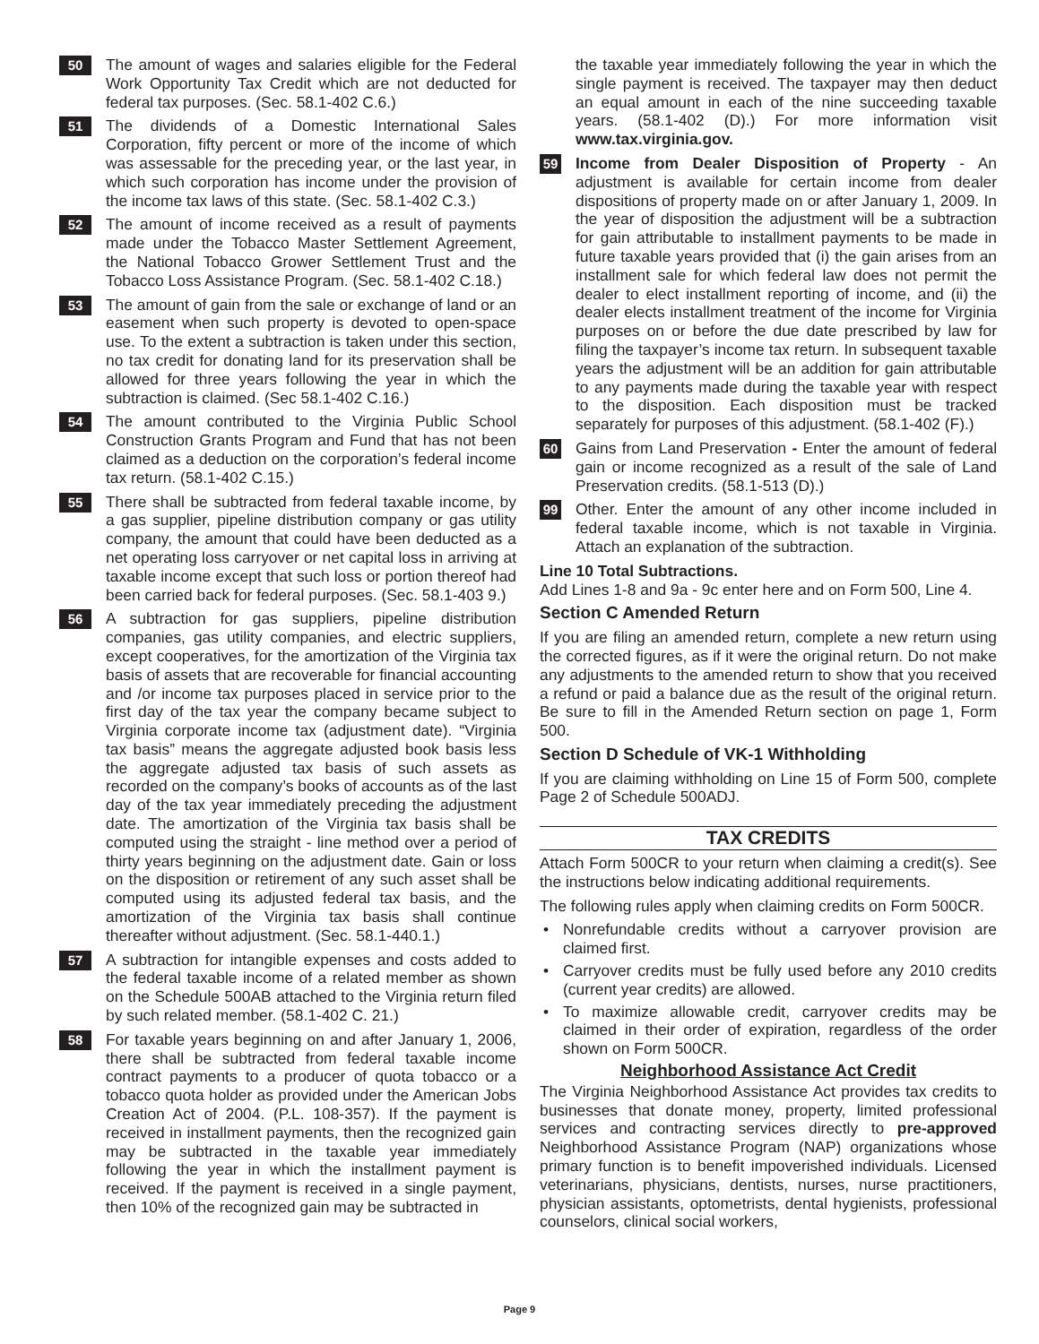50
The amount of wages and salaries eligible for the Federal Work Opportunity Tax Credit which are not deducted for federal tax purposes. (Sec. 58.1-402 C.6.)
51
The dividends of a Domestic International Sales Corporation, fifty percent or more of the income of which was assessable for the preceding year, or the last year, in which such corporation has income under the provision of the income tax laws of this state. (Sec. 58.1-402 C.3.)
52
The amount of income received as a result of payments made under the Tobacco Master Settlement Agreement, the National Tobacco Grower Settlement Trust and the Tobacco Loss Assistance Program. (Sec. 58.1-402 C.18.)
53
The amount of gain from the sale or exchange of land or an easement when such property is devoted to open-space use. To the extent a subtraction is taken under this section, no tax credit for donating land for its preservation shall be allowed for three years following the year in which the subtraction is claimed. (Sec 58.1-402 C.16.)
54
The amount contributed to the Virginia Public School Construction Grants Program and Fund that has not been claimed as a deduction on the corporation’s federal income tax return. (58.1-402 C.15.)
55
There shall be subtracted from federal taxable income, by a gas supplier, pipeline distribution company or gas utility company, the amount that could have been deducted as a net operating loss carryover or net capital loss in arriving at taxable income except that such loss or portion thereof had been carried back for federal purposes. (Sec. 58.1-403 9.)
56
A subtraction for gas suppliers, pipeline distribution companies, gas utility companies, and electric suppliers, except cooperatives, for the amortization of the Virginia tax basis of assets that are recoverable for financial accounting and /or income tax purposes placed in service prior to the first day of the tax year the company became subject to Virginia corporate income tax (adjustment date). “Virginia tax basis” means the aggregate adjusted book basis less the aggregate adjusted tax basis of such assets as recorded on the company’s books of accounts as of the last day of the tax year immediately preceding the adjustment date. The amortization of the Virginia tax basis shall be computed using the straight - line method over a period of thirty years beginning on the adjustment date. Gain or loss on the disposition or retirement of any such asset shall be computed using its adjusted federal tax basis, and the amortization of the Virginia tax basis shall continue thereafter without adjustment. (Sec. 58.1-440.1.)
57
A subtraction for intangible expenses and costs added to the federal taxable income of a related member as shown on the Schedule 500AB attached to the Virginia return filed by such related member. (58.1-402 C. 21.)
58
For taxable years beginning on and after January 1, 2006, there shall be subtracted from federal taxable income contract payments to a producer of quota tobacco or a tobacco quota holder as provided under the American Jobs Creation Act of 2004. (P.L. 108-357). If the payment is received in installment payments, then the recognized gain may be subtracted in the taxable year immediately following the year in which the installment payment is received. If the payment is received in a single payment, then 10% of the recognized gain may be subtracted in
the taxable year immediately following the year in which the single payment is received. The taxpayer may then deduct an equal amount in each of the nine succeeding taxable years. (58.1-402 (D).) For more information visit www.tax.virginia.gov.
59
Income from Dealer Disposition of Property - An adjustment is available for certain income from dealer dispositions of property made on or after January 1, 2009. In the year of disposition the adjustment will be a subtraction for gain attributable to installment payments to be made in future taxable years provided that (i) the gain arises from an installment sale for which federal law does not permit the dealer to elect installment reporting of income, and (ii) the dealer elects installment treatment of the income for Virginia purposes on or before the due date prescribed by law for filing the taxpayer’s income tax return. In subsequent taxable years the adjustment will be an addition for gain attributable to any payments made during the taxable year with respect to the disposition. Each disposition must be tracked separately for purposes of this adjustment. (58.1-402 (F).)
60
Gains from Land Preservation - Enter the amount of federal gain or income recognized as a result of the sale of Land Preservation credits. (58.1-513 (D).)
99
Other. Enter the amount of any other income included in federal taxable income, which is not taxable in Virginia. Attach an explanation of the subtraction.
Line 10 Total Subtractions.
Add Lines 1-8 and 9a - 9c enter here and on Form 500, Line 4.
Section C Amended Return
If you are filing an amended return, complete a new return using the corrected figures, as if it were the original return. Do not make any adjustments to the amended return to show that you received a refund or paid a balance due as the result of the original return. Be sure to fill in the Amended Return section on page 1, Form 500.
Section D Schedule of VK-1 Withholding
If you are claiming withholding on Line 15 of Form 500, complete Page 2 of Schedule 500ADJ.
TAX CREDITS
Attach Form 500CR to your return when claiming a credit(s). See the instructions below indicating additional requirements.
The following rules apply when claiming credits on Form 500CR.
• Nonrefundable credits without a carryover provision are claimed first.
• Carryover credits must be fully used before any 2010 credits (current year credits) are allowed.
• To maximize allowable credit, carryover credits may be claimed in their order of expiration, regardless of the order shown on Form 500CR.
Neighborhood Assistance Act Credit
The Virginia Neighborhood Assistance Act provides tax credits to businesses that donate money, property, limited professional services and contracting services directly to pre-approved Neighborhood Assistance Program (NAP) organizations whose primary function is to benefit impoverished individuals. Licensed veterinarians, physicians, dentists, nurses, nurse practitioners, physician assistants, optometrists, dental hygienists, professional counselors, clinical social workers,
Page 9